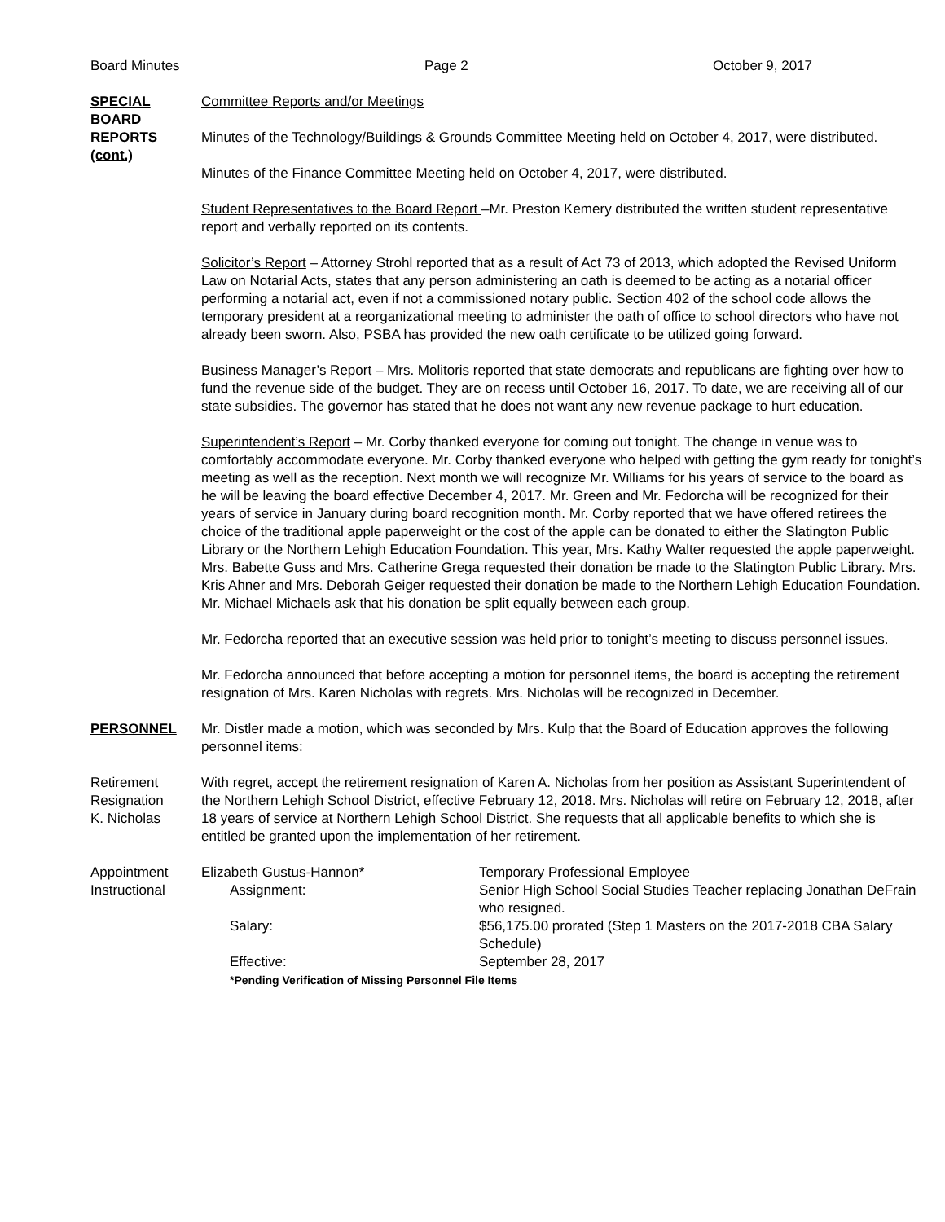Board Minutes Page 2 October 9, 2017
SPECIAL BOARD REPORTS (cont.)
Committee Reports and/or Meetings
Minutes of the Technology/Buildings & Grounds Committee Meeting held on October 4, 2017, were distributed.
Minutes of the Finance Committee Meeting held on October 4, 2017, were distributed.
Student Representatives to the Board Report –Mr. Preston Kemery distributed the written student representative report and verbally reported on its contents.
Solicitor’s Report – Attorney Strohl reported that as a result of Act 73 of 2013, which adopted the Revised Uniform Law on Notarial Acts, states that any person administering an oath is deemed to be acting as a notarial officer performing a notarial act, even if not a commissioned notary public. Section 402 of the school code allows the temporary president at a reorganizational meeting to administer the oath of office to school directors who have not already been sworn. Also, PSBA has provided the new oath certificate to be utilized going forward.
Business Manager’s Report – Mrs. Molitoris reported that state democrats and republicans are fighting over how to fund the revenue side of the budget. They are on recess until October 16, 2017. To date, we are receiving all of our state subsidies. The governor has stated that he does not want any new revenue package to hurt education.
Superintendent’s Report – Mr. Corby thanked everyone for coming out tonight. The change in venue was to comfortably accommodate everyone. Mr. Corby thanked everyone who helped with getting the gym ready for tonight’s meeting as well as the reception. Next month we will recognize Mr. Williams for his years of service to the board as he will be leaving the board effective December 4, 2017. Mr. Green and Mr. Fedorcha will be recognized for their years of service in January during board recognition month. Mr. Corby reported that we have offered retirees the choice of the traditional apple paperweight or the cost of the apple can be donated to either the Slatington Public Library or the Northern Lehigh Education Foundation. This year, Mrs. Kathy Walter requested the apple paperweight. Mrs. Babette Guss and Mrs. Catherine Grega requested their donation be made to the Slatington Public Library. Mrs. Kris Ahner and Mrs. Deborah Geiger requested their donation be made to the Northern Lehigh Education Foundation. Mr. Michael Michaels ask that his donation be split equally between each group.
Mr. Fedorcha reported that an executive session was held prior to tonight’s meeting to discuss personnel issues.
Mr. Fedorcha announced that before accepting a motion for personnel items, the board is accepting the retirement resignation of Mrs. Karen Nicholas with regrets. Mrs. Nicholas will be recognized in December.
PERSONNEL Mr. Distler made a motion, which was seconded by Mrs. Kulp that the Board of Education approves the following personnel items:
Retirement
Resignation
K. Nicholas
With regret, accept the retirement resignation of Karen A. Nicholas from her position as Assistant Superintendent of the Northern Lehigh School District, effective February 12, 2018. Mrs. Nicholas will retire on February 12, 2018, after 18 years of service at Northern Lehigh School District. She requests that all applicable benefits to which she is entitled be granted upon the implementation of her retirement.
Appointment
Instructional
Elizabeth Gustus-Hannon*
Temporary Professional Employee
Assignment:
Senior High School Social Studies Teacher replacing Jonathan DeFrain who resigned.
Salary:
$56,175.00 prorated (Step 1 Masters on the 2017-2018 CBA Salary Schedule)
Effective:
September 28, 2017
*Pending Verification of Missing Personnel File Items